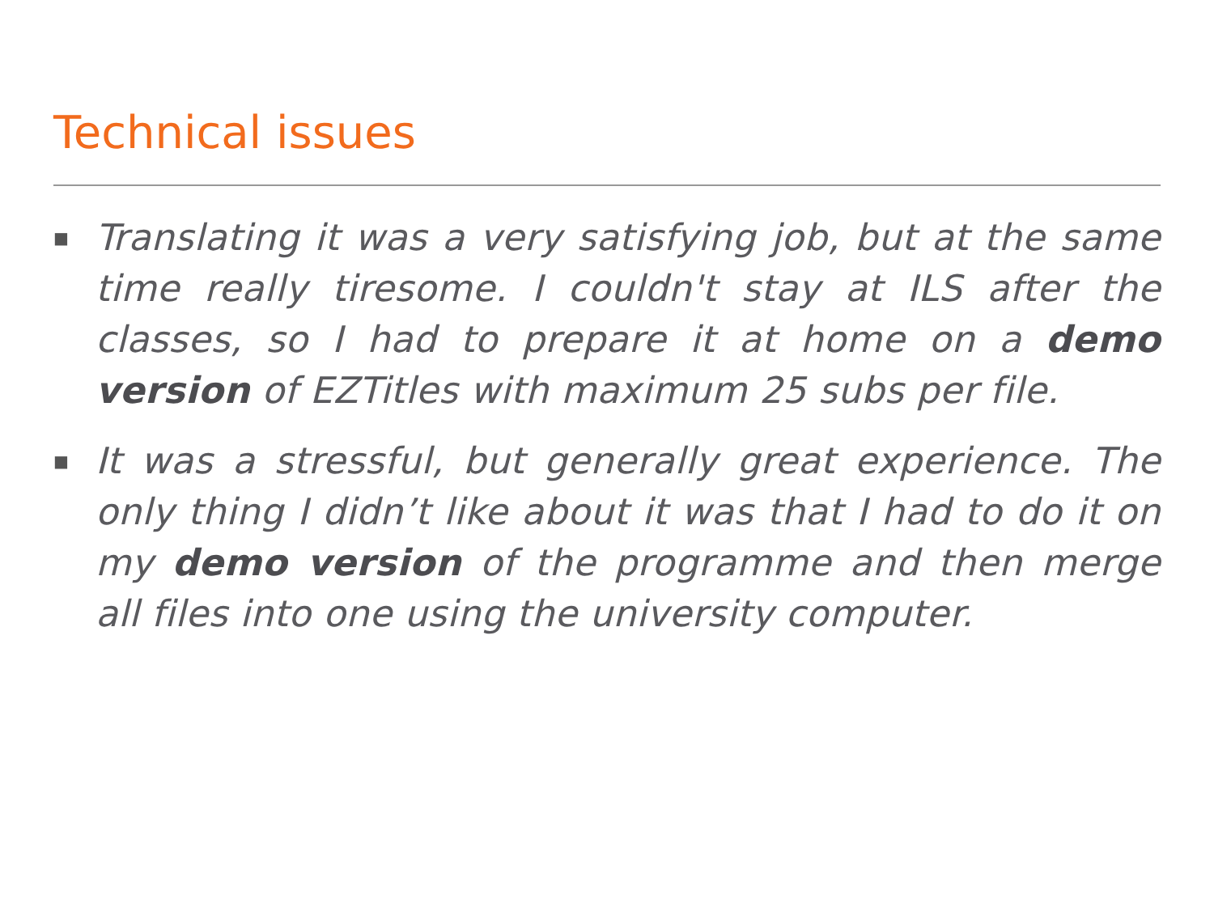Technical issues
■ Translating it was a very satisfying job, but at the same time really tiresome. I couldn't stay at ILS after the classes, so I had to prepare it at home on a demo version of EZTitles with maximum 25 subs per file.
■ It was a stressful, but generally great experience. The only thing I didn’t like about it was that I had to do it on my demo version of the programme and then merge all files into one using the university computer.